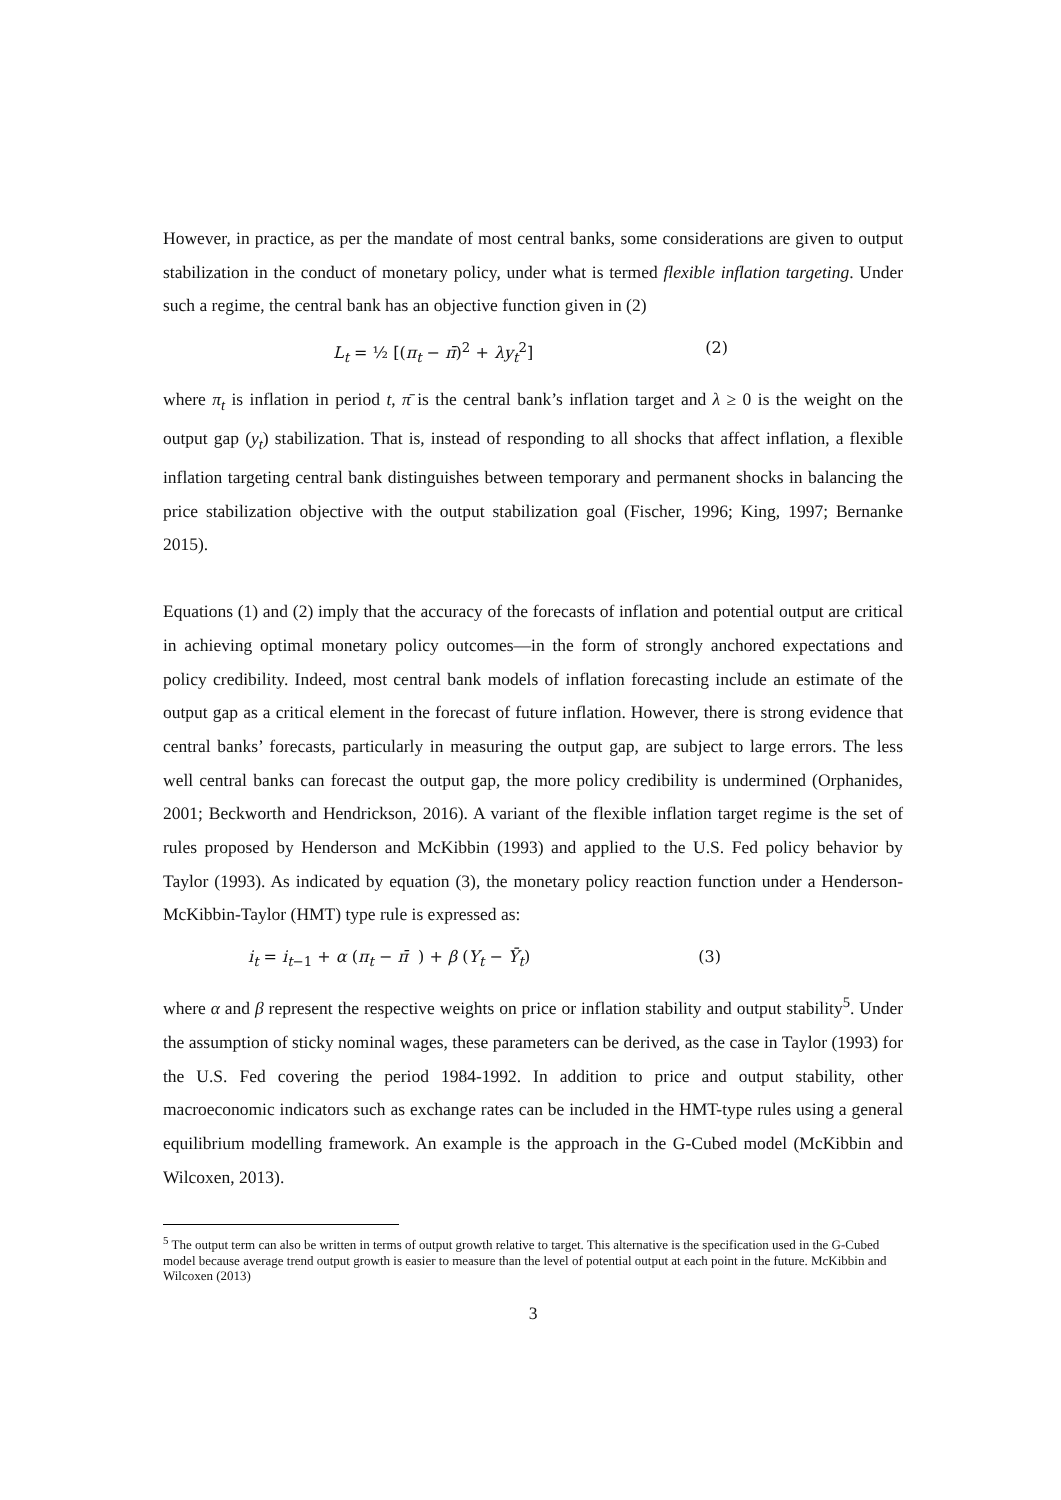However, in practice, as per the mandate of most central banks, some considerations are given to output stabilization in the conduct of monetary policy, under what is termed flexible inflation targeting. Under such a regime, the central bank has an objective function given in (2)
L<sub>t</sub> = ½ [(π<sub>t</sub> − π̄)<sup>2</sup> + λy<sub>t</sub><sup>2</sup>] (2)
where π<sub>t</sub> is inflation in period t, π̄ is the central bank’s inflation target and λ ≥ 0 is the weight on the output gap (y<sub>t</sub>) stabilization. That is, instead of responding to all shocks that affect inflation, a flexible inflation targeting central bank distinguishes between temporary and permanent shocks in balancing the price stabilization objective with the output stabilization goal (Fischer, 1996; King, 1997; Bernanke 2015).
Equations (1) and (2) imply that the accuracy of the forecasts of inflation and potential output are critical in achieving optimal monetary policy outcomes—in the form of strongly anchored expectations and policy credibility. Indeed, most central bank models of inflation forecasting include an estimate of the output gap as a critical element in the forecast of future inflation. However, there is strong evidence that central banks’ forecasts, particularly in measuring the output gap, are subject to large errors. The less well central banks can forecast the output gap, the more policy credibility is undermined (Orphanides, 2001; Beckworth and Hendrickson, 2016). A variant of the flexible inflation target regime is the set of rules proposed by Henderson and McKibbin (1993) and applied to the U.S. Fed policy behavior by Taylor (1993). As indicated by equation (3), the monetary policy reaction function under a Henderson-McKibbin-Taylor (HMT) type rule is expressed as:
i<sub>t</sub> = i<sub>t−1</sub> + α (π<sub>t</sub> − π̄ ) + β (Y<sub>t</sub> − Ȳ<sub>t</sub>) (3)
where α and β represent the respective weights on price or inflation stability and output stability<sup>5</sup>. Under the assumption of sticky nominal wages, these parameters can be derived, as the case in Taylor (1993) for the U.S. Fed covering the period 1984-1992. In addition to price and output stability, other macroeconomic indicators such as exchange rates can be included in the HMT-type rules using a general equilibrium modelling framework. An example is the approach in the G-Cubed model (McKibbin and Wilcoxen, 2013).
<sup>5</sup> The output term can also be written in terms of output growth relative to target. This alternative is the specification used in the G-Cubed model because average trend output growth is easier to measure than the level of potential output at each point in the future. McKibbin and Wilcoxen (2013)
3